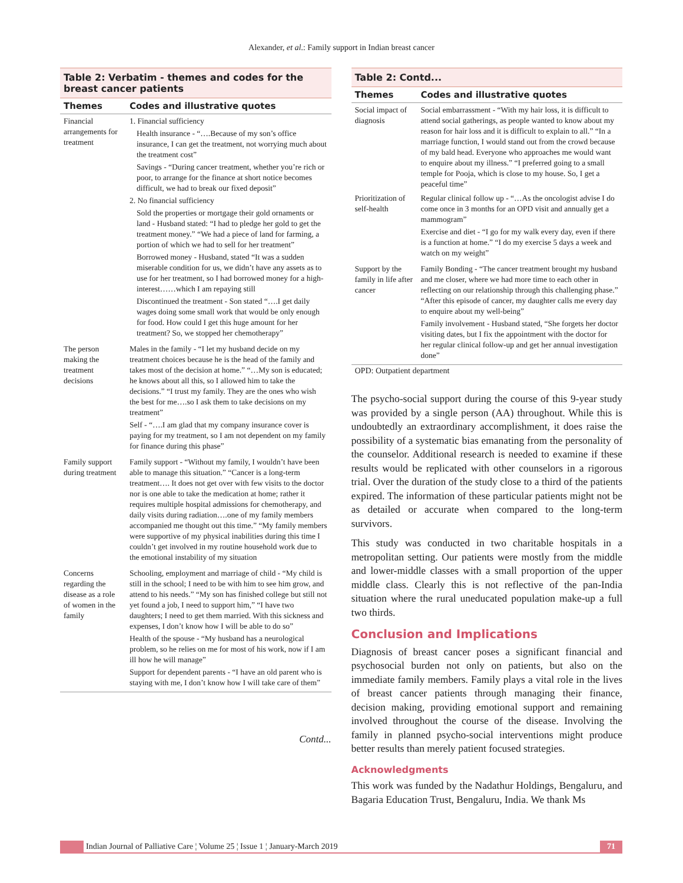Alexander, et al.: Family support in Indian breast cancer
Table 2: Verbatim - themes and codes for the breast cancer patients
| Themes | Codes and illustrative quotes |
| --- | --- |
| Financial arrangements for treatment | 1. Financial sufficiency Health insurance - “….Because of my son’s office insurance, I can get the treatment, not worrying much about the treatment cost” Savings - “During cancer treatment, whether you’re rich or poor, to arrange for the finance at short notice becomes difficult, we had to break our fixed deposit” 2. No financial sufficiency Sold the properties or mortgage their gold ornaments or land - Husband stated: “I had to pledge her gold to get the treatment money.” “We had a piece of land for farming, a portion of which we had to sell for her treatment” Borrowed money - Husband, stated “It was a sudden miserable condition for us, we didn’t have any assets as to use for her treatment, so I had borrowed money for a high-interest……which I am repaying still Discontinued the treatment - Son stated “….I get daily wages doing some small work that would be only enough for food. How could I get this huge amount for her treatment? So, we stopped her chemotherapy” |
| The person making the treatment decisions | Males in the family - “I let my husband decide on my treatment choices because he is the head of the family and takes most of the decision at home.” “…My son is educated; he knows about all this, so I allowed him to take the decisions.” “I trust my family. They are the ones who wish the best for me….so I ask them to take decisions on my treatment” Self - “….I am glad that my company insurance cover is paying for my treatment, so I am not dependent on my family for finance during this phase” |
| Family support during treatment | Family support - “Without my family, I wouldn’t have been able to manage this situation.” “Cancer is a long-term treatment…. It does not get over with few visits to the doctor nor is one able to take the medication at home; rather it requires multiple hospital admissions for chemotherapy, and daily visits during radiation….one of my family members accompanied me thought out this time.” “My family members were supportive of my physical inabilities during this time I couldn’t get involved in my routine household work due to the emotional instability of my situation |
| Concerns regarding the disease as a role of women in the family | Schooling, employment and marriage of child - “My child is still in the school; I need to be with him to see him grow, and attend to his needs.” “My son has finished college but still not yet found a job, I need to support him,” “I have two daughters; I need to get them married. With this sickness and expenses, I don’t know how I will be able to do so” Health of the spouse - “My husband has a neurological problem, so he relies on me for most of his work, now if I am ill how he will manage” Support for dependent parents - “I have an old parent who is staying with me, I don’t know how I will take care of them” |
Contd...
Table 2: Contd...
| Themes | Codes and illustrative quotes |
| --- | --- |
| Social impact of diagnosis | Social embarrassment - “With my hair loss, it is difficult to attend social gatherings, as people wanted to know about my reason for hair loss and it is difficult to explain to all.” “In a marriage function, I would stand out from the crowd because of my bald head. Everyone who approaches me would want to enquire about my illness.” “I preferred going to a small temple for Pooja, which is close to my house. So, I get a peaceful time” |
| Prioritization of self-health | Regular clinical follow up - “…As the oncologist advise I do come once in 3 months for an OPD visit and annually get a mammogram” Exercise and diet - “I go for my walk every day, even if there is a function at home.” “I do my exercise 5 days a week and watch on my weight” |
| Support by the family in life after cancer | Family Bonding - “The cancer treatment brought my husband and me closer, where we had more time to each other in reflecting on our relationship through this challenging phase.” “After this episode of cancer, my daughter calls me every day to enquire about my well-being” Family involvement - Husband stated, “She forgets her doctor visiting dates, but I fix the appointment with the doctor for her regular clinical follow-up and get her annual investigation done” |
OPD: Outpatient department
The psycho-social support during the course of this 9-year study was provided by a single person (AA) throughout. While this is undoubtedly an extraordinary accomplishment, it does raise the possibility of a systematic bias emanating from the personality of the counselor. Additional research is needed to examine if these results would be replicated with other counselors in a rigorous trial. Over the duration of the study close to a third of the patients expired. The information of these particular patients might not be as detailed or accurate when compared to the long-term survivors.
This study was conducted in two charitable hospitals in a metropolitan setting. Our patients were mostly from the middle and lower-middle classes with a small proportion of the upper middle class. Clearly this is not reflective of the pan-India situation where the rural uneducated population make-up a full two thirds.
Conclusion and Implications
Diagnosis of breast cancer poses a significant financial and psychosocial burden not only on patients, but also on the immediate family members. Family plays a vital role in the lives of breast cancer patients through managing their finance, decision making, providing emotional support and remaining involved throughout the course of the disease. Involving the family in planned psycho-social interventions might produce better results than merely patient focused strategies.
Acknowledgments
This work was funded by the Nadathur Holdings, Bengaluru, and Bagaria Education Trust, Bengaluru, India. We thank Ms
Indian Journal of Palliative Care ¦ Volume 25 ¦ Issue 1 ¦ January-March 2019 71